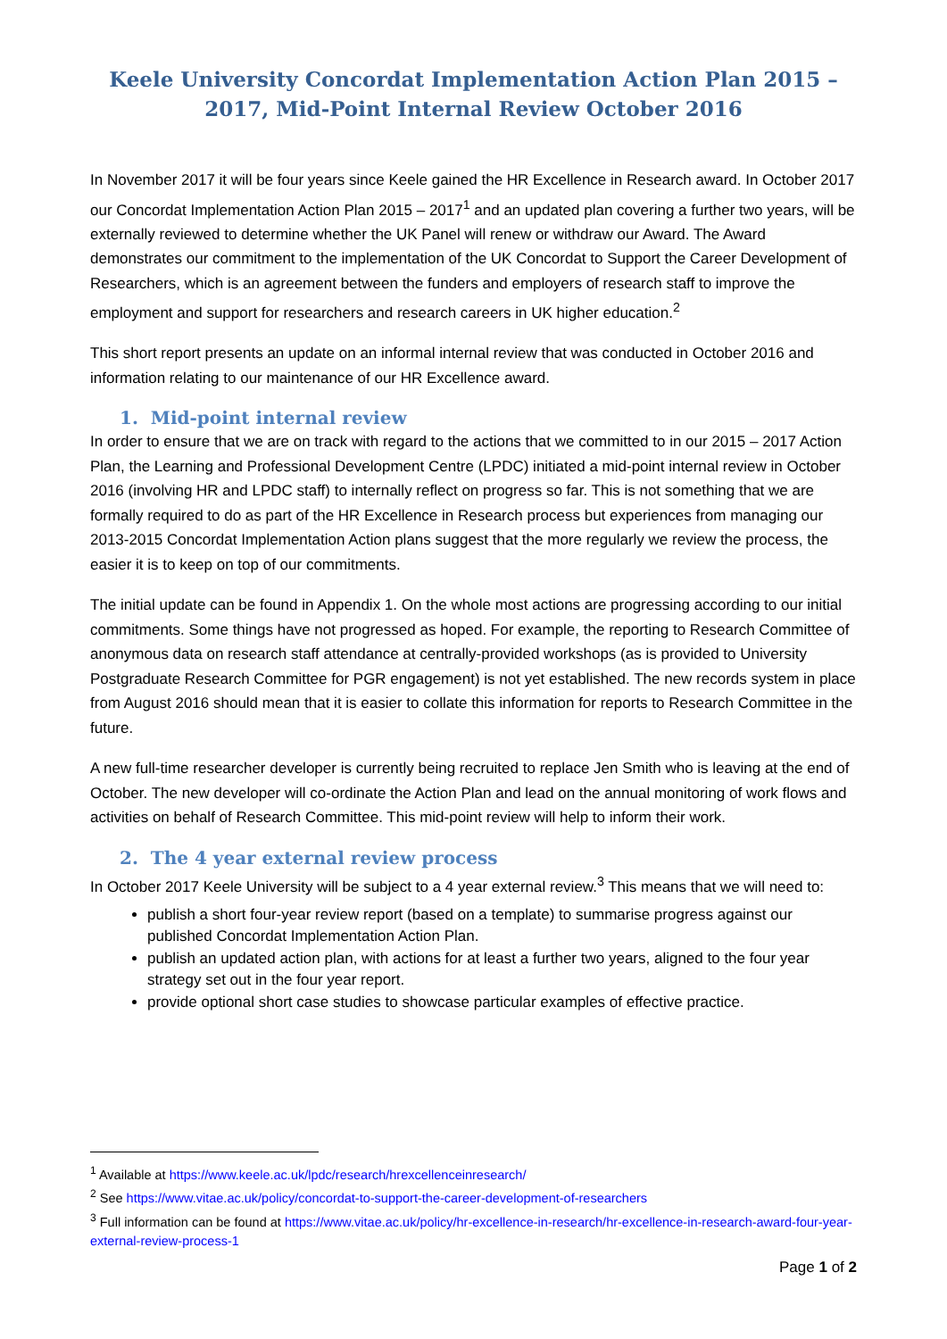Keele University Concordat Implementation Action Plan 2015 – 2017, Mid-Point Internal Review October 2016
In November 2017 it will be four years since Keele gained the HR Excellence in Research award. In October 2017 our Concordat Implementation Action Plan 2015 – 2017<sup>1</sup> and an updated plan covering a further two years, will be externally reviewed to determine whether the UK Panel will renew or withdraw our Award. The Award demonstrates our commitment to the implementation of the UK Concordat to Support the Career Development of Researchers, which is an agreement between the funders and employers of research staff to improve the employment and support for researchers and research careers in UK higher education.<sup>2</sup>
This short report presents an update on an informal internal review that was conducted in October 2016 and information relating to our maintenance of our HR Excellence award.
1. Mid-point internal review
In order to ensure that we are on track with regard to the actions that we committed to in our 2015 – 2017 Action Plan, the Learning and Professional Development Centre (LPDC) initiated a mid-point internal review in October 2016 (involving HR and LPDC staff) to internally reflect on progress so far. This is not something that we are formally required to do as part of the HR Excellence in Research process but experiences from managing our 2013-2015 Concordat Implementation Action plans suggest that the more regularly we review the process, the easier it is to keep on top of our commitments.
The initial update can be found in Appendix 1. On the whole most actions are progressing according to our initial commitments. Some things have not progressed as hoped. For example, the reporting to Research Committee of anonymous data on research staff attendance at centrally-provided workshops (as is provided to University Postgraduate Research Committee for PGR engagement) is not yet established. The new records system in place from August 2016 should mean that it is easier to collate this information for reports to Research Committee in the future.
A new full-time researcher developer is currently being recruited to replace Jen Smith who is leaving at the end of October. The new developer will co-ordinate the Action Plan and lead on the annual monitoring of work flows and activities on behalf of Research Committee. This mid-point review will help to inform their work.
2. The 4 year external review process
In October 2017 Keele University will be subject to a 4 year external review.<sup>3</sup> This means that we will need to:
publish a short four-year review report (based on a template) to summarise progress against our published Concordat Implementation Action Plan.
publish an updated action plan, with actions for at least a further two years, aligned to the four year strategy set out in the four year report.
provide optional short case studies to showcase particular examples of effective practice.
<sup>1</sup> Available at https://www.keele.ac.uk/lpdc/research/hrexcellenceinresearch/
<sup>2</sup> See https://www.vitae.ac.uk/policy/concordat-to-support-the-career-development-of-researchers
<sup>3</sup> Full information can be found at https://www.vitae.ac.uk/policy/hr-excellence-in-research/hr-excellence-in-research-award-four-year-external-review-process-1
Page 1 of 2